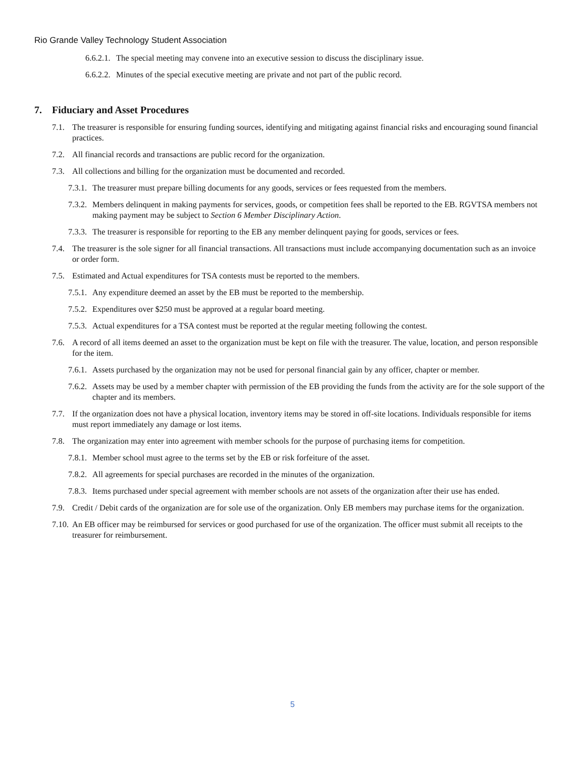Rio Grande Valley Technology Student Association
6.6.2.1. The special meeting may convene into an executive session to discuss the disciplinary issue.
6.6.2.2. Minutes of the special executive meeting are private and not part of the public record.
7. Fiduciary and Asset Procedures
7.1. The treasurer is responsible for ensuring funding sources, identifying and mitigating against financial risks and encouraging sound financial practices.
7.2. All financial records and transactions are public record for the organization.
7.3. All collections and billing for the organization must be documented and recorded.
7.3.1. The treasurer must prepare billing documents for any goods, services or fees requested from the members.
7.3.2. Members delinquent in making payments for services, goods, or competition fees shall be reported to the EB. RGVTSA members not making payment may be subject to Section 6 Member Disciplinary Action.
7.3.3. The treasurer is responsible for reporting to the EB any member delinquent paying for goods, services or fees.
7.4. The treasurer is the sole signer for all financial transactions. All transactions must include accompanying documentation such as an invoice or order form.
7.5. Estimated and Actual expenditures for TSA contests must be reported to the members.
7.5.1. Any expenditure deemed an asset by the EB must be reported to the membership.
7.5.2. Expenditures over $250 must be approved at a regular board meeting.
7.5.3. Actual expenditures for a TSA contest must be reported at the regular meeting following the contest.
7.6. A record of all items deemed an asset to the organization must be kept on file with the treasurer. The value, location, and person responsible for the item.
7.6.1. Assets purchased by the organization may not be used for personal financial gain by any officer, chapter or member.
7.6.2. Assets may be used by a member chapter with permission of the EB providing the funds from the activity are for the sole support of the chapter and its members.
7.7. If the organization does not have a physical location, inventory items may be stored in off-site locations. Individuals responsible for items must report immediately any damage or lost items.
7.8. The organization may enter into agreement with member schools for the purpose of purchasing items for competition.
7.8.1. Member school must agree to the terms set by the EB or risk forfeiture of the asset.
7.8.2. All agreements for special purchases are recorded in the minutes of the organization.
7.8.3. Items purchased under special agreement with member schools are not assets of the organization after their use has ended.
7.9. Credit / Debit cards of the organization are for sole use of the organization. Only EB members may purchase items for the organization.
7.10. An EB officer may be reimbursed for services or good purchased for use of the organization. The officer must submit all receipts to the treasurer for reimbursement.
5